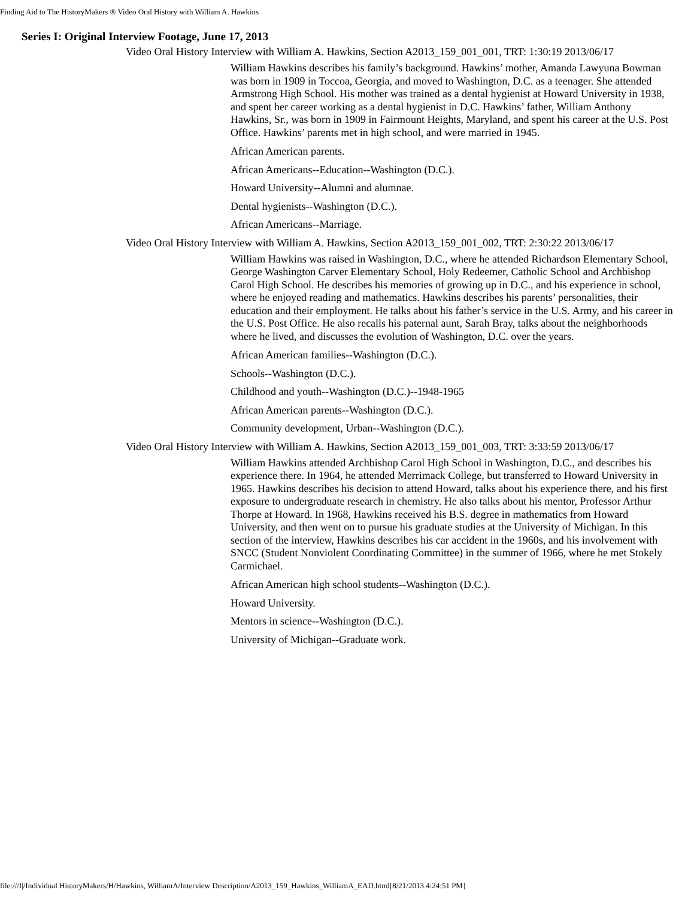Finding Aid to The HistoryMakers ® Video Oral History with William A. Hawkins
Series I: Original Interview Footage, June 17, 2013
Video Oral History Interview with William A. Hawkins, Section A2013_159_001_001, TRT: 1:30:19 2013/06/17
William Hawkins describes his family’s background. Hawkins’ mother, Amanda Lawyuna Bowman was born in 1909 in Toccoa, Georgia, and moved to Washington, D.C. as a teenager. She attended Armstrong High School. His mother was trained as a dental hygienist at Howard University in 1938, and spent her career working as a dental hygienist in D.C. Hawkins’ father, William Anthony Hawkins, Sr., was born in 1909 in Fairmount Heights, Maryland, and spent his career at the U.S. Post Office. Hawkins’ parents met in high school, and were married in 1945.
African American parents.
African Americans--Education--Washington (D.C.).
Howard University--Alumni and alumnae.
Dental hygienists--Washington (D.C.).
African Americans--Marriage.
Video Oral History Interview with William A. Hawkins, Section A2013_159_001_002, TRT: 2:30:22 2013/06/17
William Hawkins was raised in Washington, D.C., where he attended Richardson Elementary School, George Washington Carver Elementary School, Holy Redeemer, Catholic School and Archbishop Carol High School. He describes his memories of growing up in D.C., and his experience in school, where he enjoyed reading and mathematics. Hawkins describes his parents’ personalities, their education and their employment. He talks about his father’s service in the U.S. Army, and his career in the U.S. Post Office. He also recalls his paternal aunt, Sarah Bray, talks about the neighborhoods where he lived, and discusses the evolution of Washington, D.C. over the years.
African American families--Washington (D.C.).
Schools--Washington (D.C.).
Childhood and youth--Washington (D.C.)--1948-1965
African American parents--Washington (D.C.).
Community development, Urban--Washington (D.C.).
Video Oral History Interview with William A. Hawkins, Section A2013_159_001_003, TRT: 3:33:59 2013/06/17
William Hawkins attended Archbishop Carol High School in Washington, D.C., and describes his experience there. In 1964, he attended Merrimack College, but transferred to Howard University in 1965. Hawkins describes his decision to attend Howard, talks about his experience there, and his first exposure to undergraduate research in chemistry. He also talks about his mentor, Professor Arthur Thorpe at Howard. In 1968, Hawkins received his B.S. degree in mathematics from Howard University, and then went on to pursue his graduate studies at the University of Michigan. In this section of the interview, Hawkins describes his car accident in the 1960s, and his involvement with SNCC (Student Nonviolent Coordinating Committee) in the summer of 1966, where he met Stokely Carmichael.
African American high school students--Washington (D.C.).
Howard University.
Mentors in science--Washington (D.C.).
University of Michigan--Graduate work.
file:///I|/Individual HistoryMakers/H/Hawkins, WilliamA/Interview Description/A2013_159_Hawkins_WilliamA_EAD.html[8/21/2013 4:24:51 PM]